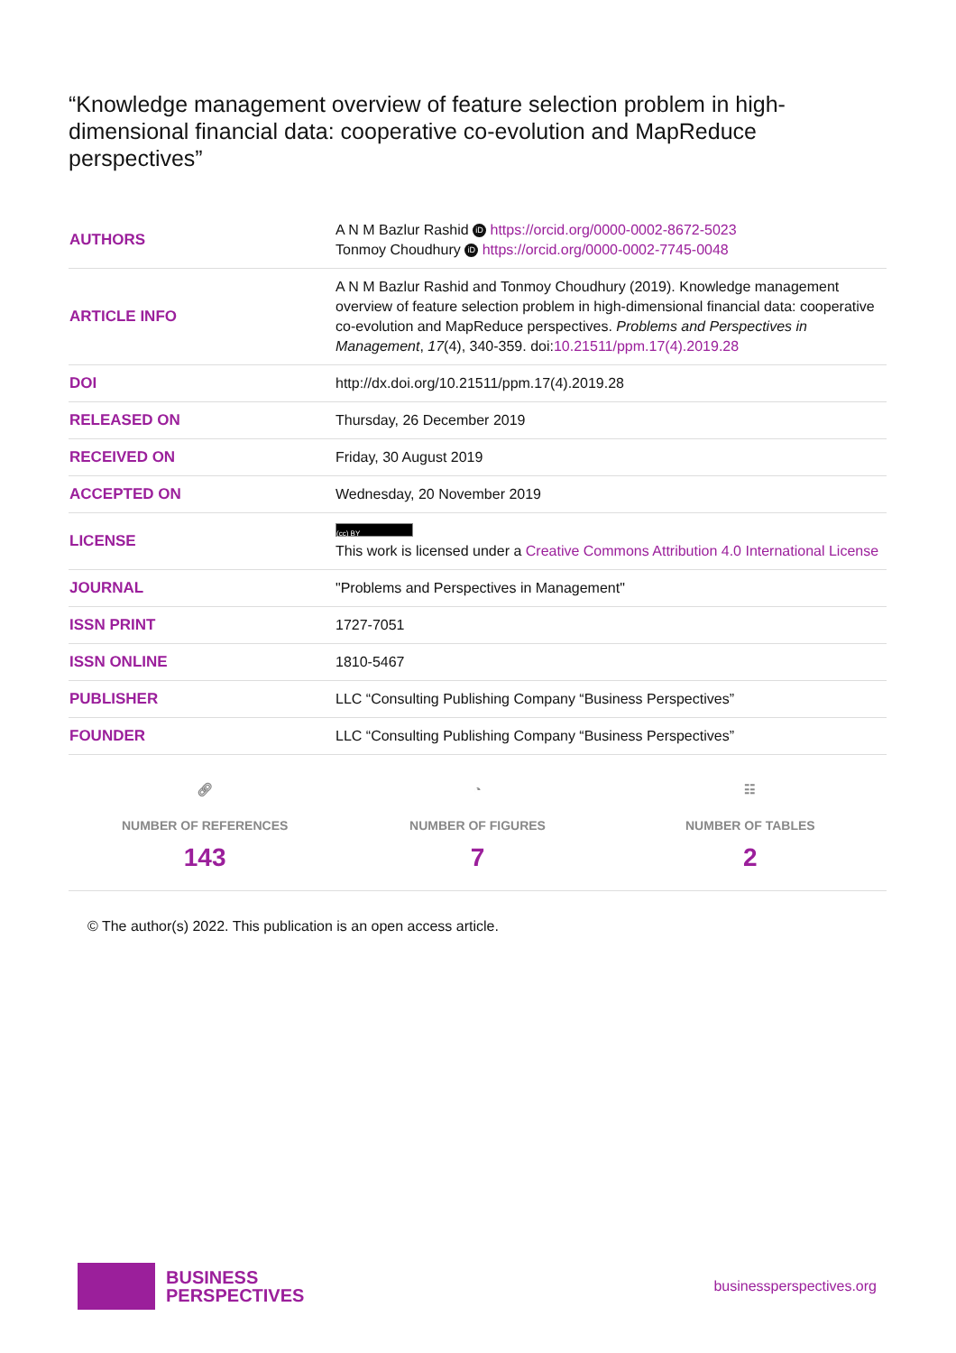“Knowledge management overview of feature selection problem in high-dimensional financial data: cooperative co-evolution and MapReduce perspectives”
| AUTHORS | A N M Bazlur Rashid iD https://orcid.org/0000-0002-8672-5023 Tonmoy Choudhury iD https://orcid.org/0000-0002-7745-0048 |
| ARTICLE INFO | A N M Bazlur Rashid and Tonmoy Choudhury (2019). Knowledge management overview of feature selection problem in high-dimensional financial data: cooperative co-evolution and MapReduce perspectives. Problems and Perspectives in Management , 17 (4), 340-359. doi: 10.21511/ppm.17(4).2019.28 |
| DOI | http://dx.doi.org/10.21511/ppm.17(4).2019.28 |
| RELEASED ON | Thursday, 26 December 2019 |
| RECEIVED ON | Friday, 30 August 2019 |
| ACCEPTED ON | Wednesday, 20 November 2019 |
| LICENSE | (cc) BY This work is licensed under a Creative Commons Attribution 4.0 International License |
| JOURNAL | "Problems and Perspectives in Management" |
| ISSN PRINT | 1727-7051 |
| ISSN ONLINE | 1810-5467 |
| PUBLISHER | LLC “Consulting Publishing Company “Business Perspectives” |
| FOUNDER | LLC “Consulting Publishing Company “Business Perspectives” |
🔗︎
NUMBER OF REFERENCES
143
◔
NUMBER OF FIGURES
7
☷
NUMBER OF TABLES
2
© The author(s) 2022. This publication is an open access article.
BUSINESS
PERSPECTIVES
businessperspectives.org